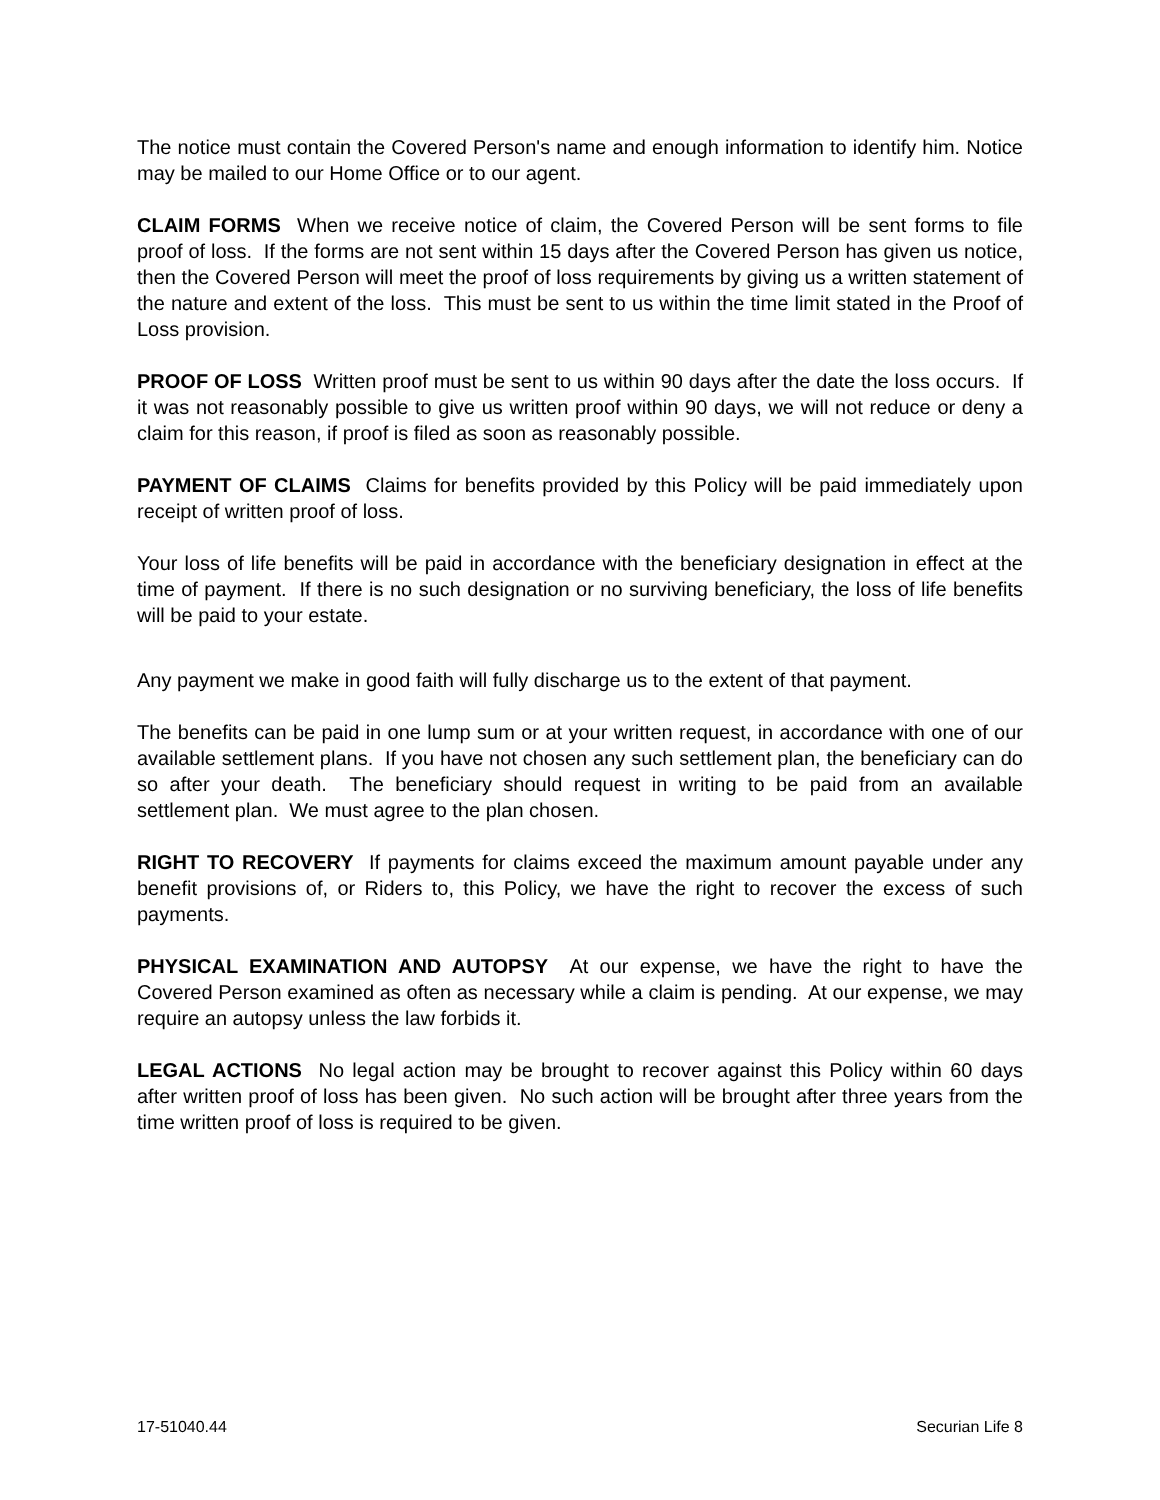The notice must contain the Covered Person's name and enough information to identify him. Notice may be mailed to our Home Office or to our agent.
CLAIM FORMS When we receive notice of claim, the Covered Person will be sent forms to file proof of loss. If the forms are not sent within 15 days after the Covered Person has given us notice, then the Covered Person will meet the proof of loss requirements by giving us a written statement of the nature and extent of the loss. This must be sent to us within the time limit stated in the Proof of Loss provision.
PROOF OF LOSS Written proof must be sent to us within 90 days after the date the loss occurs. If it was not reasonably possible to give us written proof within 90 days, we will not reduce or deny a claim for this reason, if proof is filed as soon as reasonably possible.
PAYMENT OF CLAIMS Claims for benefits provided by this Policy will be paid immediately upon receipt of written proof of loss.
Your loss of life benefits will be paid in accordance with the beneficiary designation in effect at the time of payment. If there is no such designation or no surviving beneficiary, the loss of life benefits will be paid to your estate.
Any payment we make in good faith will fully discharge us to the extent of that payment.
The benefits can be paid in one lump sum or at your written request, in accordance with one of our available settlement plans. If you have not chosen any such settlement plan, the beneficiary can do so after your death. The beneficiary should request in writing to be paid from an available settlement plan. We must agree to the plan chosen.
RIGHT TO RECOVERY If payments for claims exceed the maximum amount payable under any benefit provisions of, or Riders to, this Policy, we have the right to recover the excess of such payments.
PHYSICAL EXAMINATION AND AUTOPSY At our expense, we have the right to have the Covered Person examined as often as necessary while a claim is pending. At our expense, we may require an autopsy unless the law forbids it.
LEGAL ACTIONS No legal action may be brought to recover against this Policy within 60 days after written proof of loss has been given. No such action will be brought after three years from the time written proof of loss is required to be given.
17-51040.44 Securian Life 8